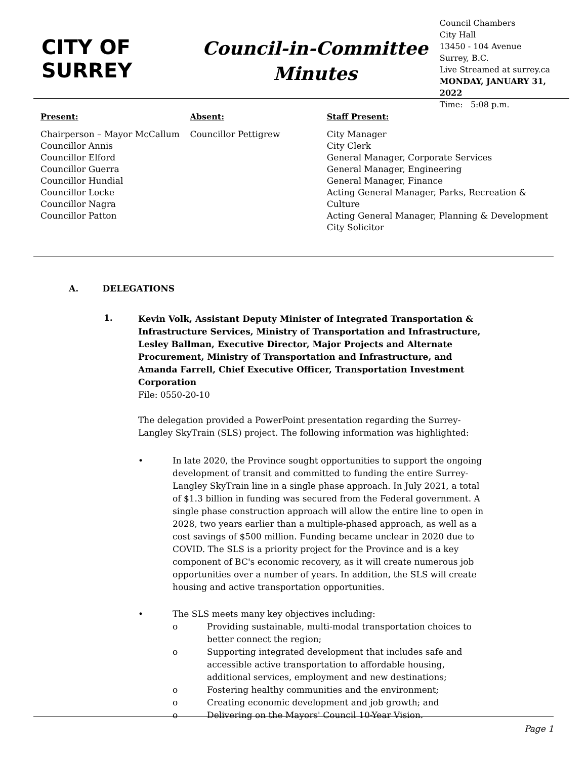CITY OF SURREY
Council-in-Committee
Minutes
Council Chambers
City Hall
13450 - 104 Avenue
Surrey, B.C.
Live Streamed at surrey.ca
MONDAY, JANUARY 31, 2022
Time: 5:08 p.m.
Present:
Chairperson – Mayor McCallum
Councillor Annis
Councillor Elford
Councillor Guerra
Councillor Hundial
Councillor Locke
Councillor Nagra
Councillor Patton
Absent:
Councillor Pettigrew
Staff Present:
City Manager
City Clerk
General Manager, Corporate Services
General Manager, Engineering
General Manager, Finance
Acting General Manager, Parks, Recreation & Culture
Acting General Manager, Planning & Development
City Solicitor
A. DELEGATIONS
1.
Kevin Volk, Assistant Deputy Minister of Integrated Transportation & Infrastructure Services, Ministry of Transportation and Infrastructure, Lesley Ballman, Executive Director, Major Projects and Alternate Procurement, Ministry of Transportation and Infrastructure, and Amanda Farrell, Chief Executive Officer, Transportation Investment Corporation
File: 0550-20-10
The delegation provided a PowerPoint presentation regarding the Surrey-Langley SkyTrain (SLS) project. The following information was highlighted:
• In late 2020, the Province sought opportunities to support the ongoing development of transit and committed to funding the entire Surrey-Langley SkyTrain line in a single phase approach. In July 2021, a total of $1.3 billion in funding was secured from the Federal government. A single phase construction approach will allow the entire line to open in 2028, two years earlier than a multiple-phased approach, as well as a cost savings of $500 million. Funding became unclear in 2020 due to COVID. The SLS is a priority project for the Province and is a key component of BC's economic recovery, as it will create numerous job opportunities over a number of years. In addition, the SLS will create housing and active transportation opportunities.
• The SLS meets many key objectives including:
o Providing sustainable, multi-modal transportation choices to better connect the region;
o Supporting integrated development that includes safe and accessible active transportation to affordable housing, additional services, employment and new destinations;
o Fostering healthy communities and the environment;
o Creating economic development and job growth; and
o Delivering on the Mayors' Council 10-Year Vision.
Page 1